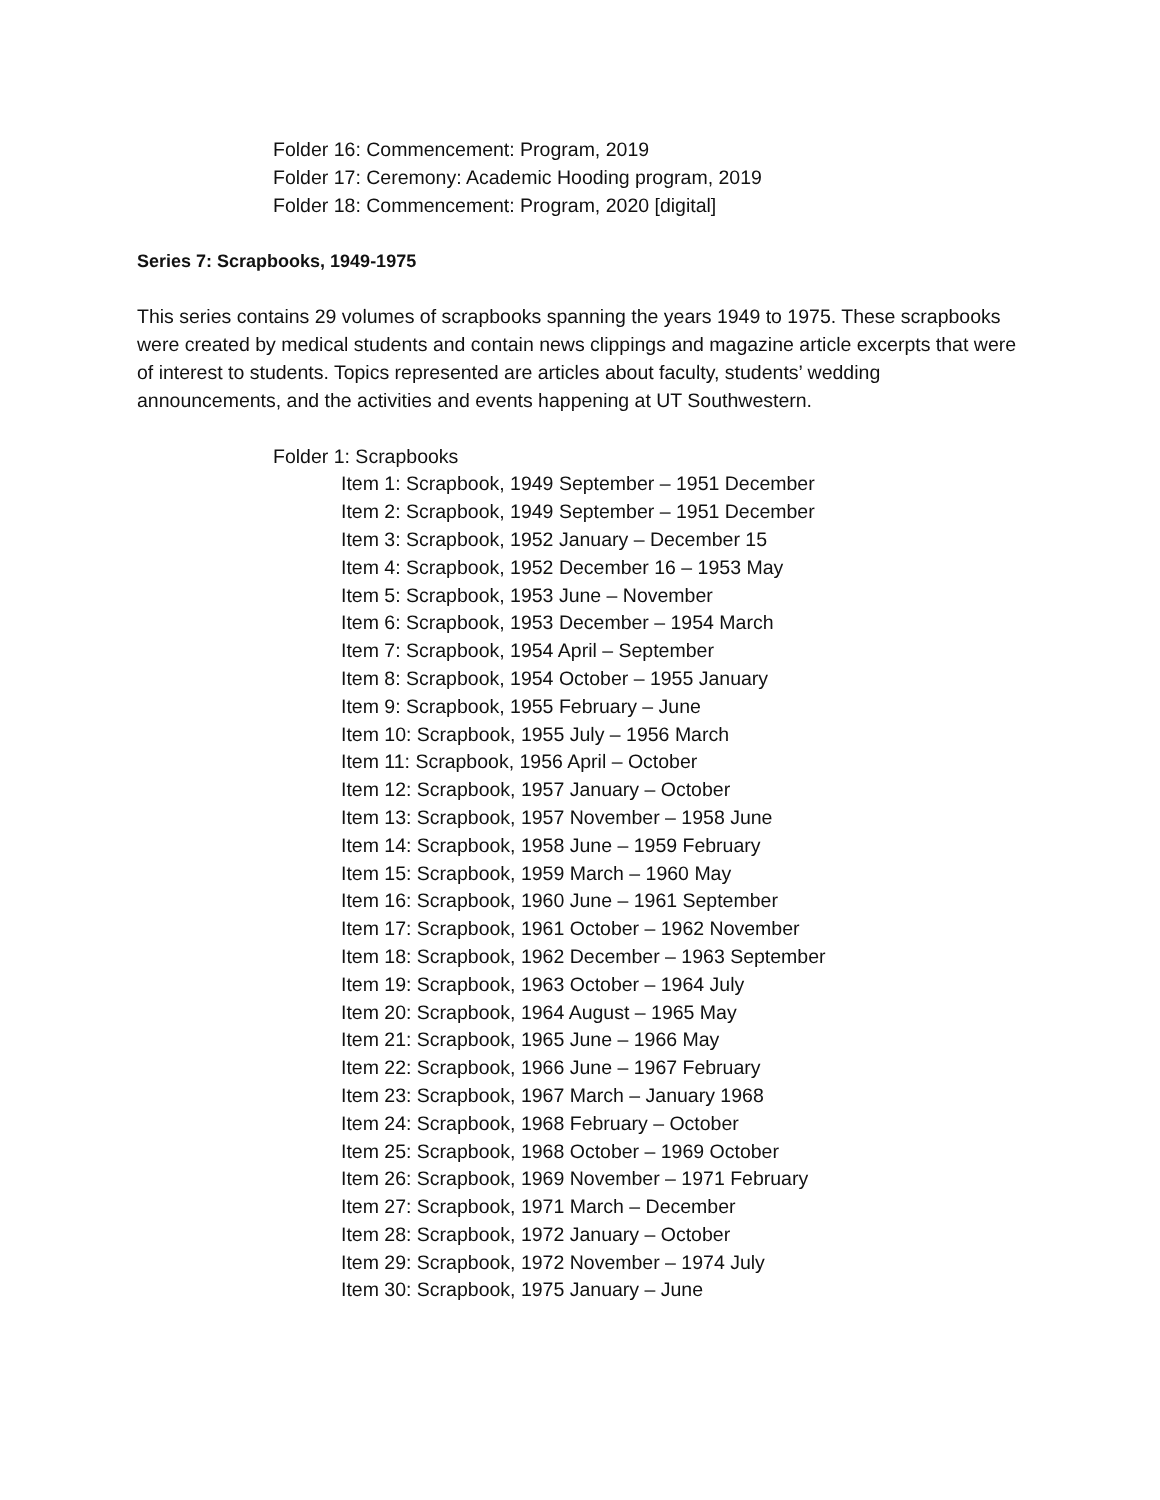Folder 16: Commencement: Program, 2019
Folder 17: Ceremony: Academic Hooding program, 2019
Folder 18: Commencement: Program, 2020 [digital]
Series 7: Scrapbooks, 1949-1975
This series contains 29 volumes of scrapbooks spanning the years 1949 to 1975. These scrapbooks were created by medical students and contain news clippings and magazine article excerpts that were of interest to students. Topics represented are articles about faculty, students’ wedding announcements, and the activities and events happening at UT Southwestern.
Folder 1: Scrapbooks
Item 1: Scrapbook, 1949 September – 1951 December
Item 2: Scrapbook, 1949 September – 1951 December
Item 3: Scrapbook, 1952 January – December 15
Item 4: Scrapbook, 1952 December 16 – 1953 May
Item 5: Scrapbook, 1953 June – November
Item 6: Scrapbook, 1953 December – 1954 March
Item 7: Scrapbook, 1954 April – September
Item 8: Scrapbook, 1954 October – 1955 January
Item 9: Scrapbook, 1955 February – June
Item 10: Scrapbook, 1955 July – 1956 March
Item 11: Scrapbook, 1956 April – October
Item 12: Scrapbook, 1957 January – October
Item 13: Scrapbook, 1957 November – 1958 June
Item 14: Scrapbook, 1958 June – 1959 February
Item 15: Scrapbook, 1959 March – 1960 May
Item 16: Scrapbook, 1960 June – 1961 September
Item 17: Scrapbook, 1961 October – 1962 November
Item 18: Scrapbook, 1962 December – 1963 September
Item 19: Scrapbook, 1963 October – 1964 July
Item 20: Scrapbook, 1964 August – 1965 May
Item 21: Scrapbook, 1965 June – 1966 May
Item 22: Scrapbook, 1966 June – 1967 February
Item 23: Scrapbook, 1967 March – January 1968
Item 24: Scrapbook, 1968 February – October
Item 25: Scrapbook, 1968 October – 1969 October
Item 26: Scrapbook, 1969 November – 1971 February
Item 27: Scrapbook, 1971 March – December
Item 28: Scrapbook, 1972 January – October
Item 29: Scrapbook, 1972 November – 1974 July
Item 30: Scrapbook, 1975 January – June